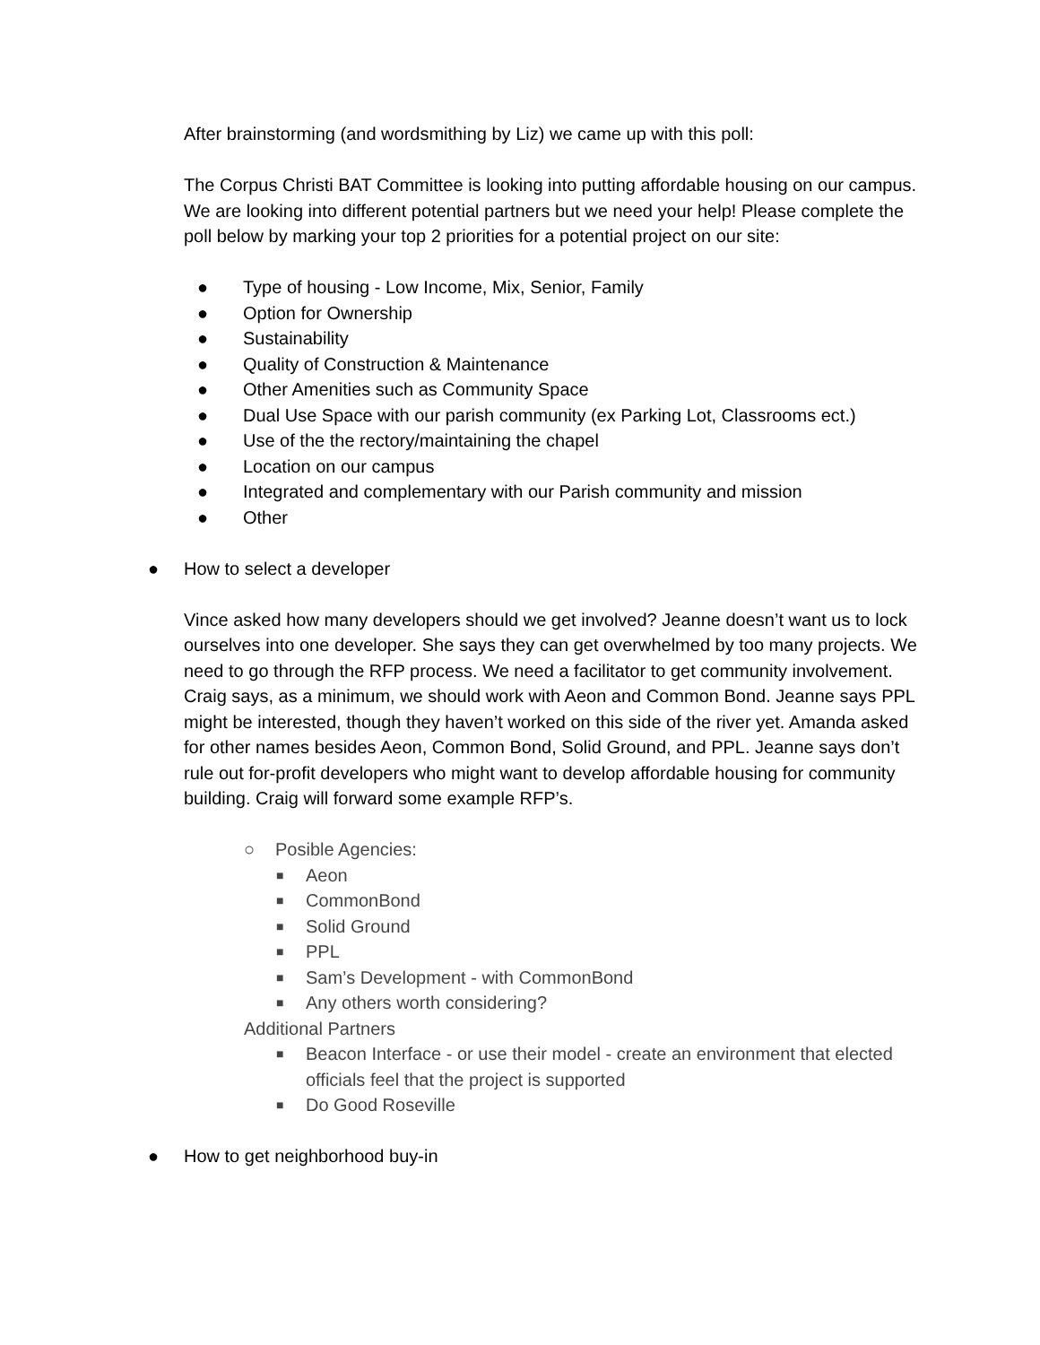After brainstorming (and wordsmithing by Liz) we came up with this poll:
The Corpus Christi BAT Committee is looking into putting affordable housing on our campus. We are looking into different potential partners but we need your help! Please complete the poll below by marking your top 2 priorities for a potential project on our site:
● Type of housing - Low Income, Mix, Senior, Family
● Option for Ownership
● Sustainability
● Quality of Construction & Maintenance
● Other Amenities such as Community Space
● Dual Use Space with our parish community (ex Parking Lot, Classrooms ect.)
● Use of the the rectory/maintaining the chapel
● Location on our campus
● Integrated and complementary with our Parish community and mission
● Other
● How to select a developer
Vince asked how many developers should we get involved? Jeanne doesn’t want us to lock ourselves into one developer. She says they can get overwhelmed by too many projects. We need to go through the RFP process. We need a facilitator to get community involvement. Craig says, as a minimum, we should work with Aeon and Common Bond. Jeanne says PPL might be interested, though they haven’t worked on this side of the river yet. Amanda asked for other names besides Aeon, Common Bond, Solid Ground, and PPL. Jeanne says don’t rule out for-profit developers who might want to develop affordable housing for community building. Craig will forward some example RFP’s.
○ Posible Agencies:
■ Aeon
■ CommonBond
■ Solid Ground
■ PPL
■ Sam’s Development - with CommonBond
■ Any others worth considering?
Additional Partners
■ Beacon Interface - or use their model - create an environment that elected officials feel that the project is supported
■ Do Good Roseville
● How to get neighborhood buy-in